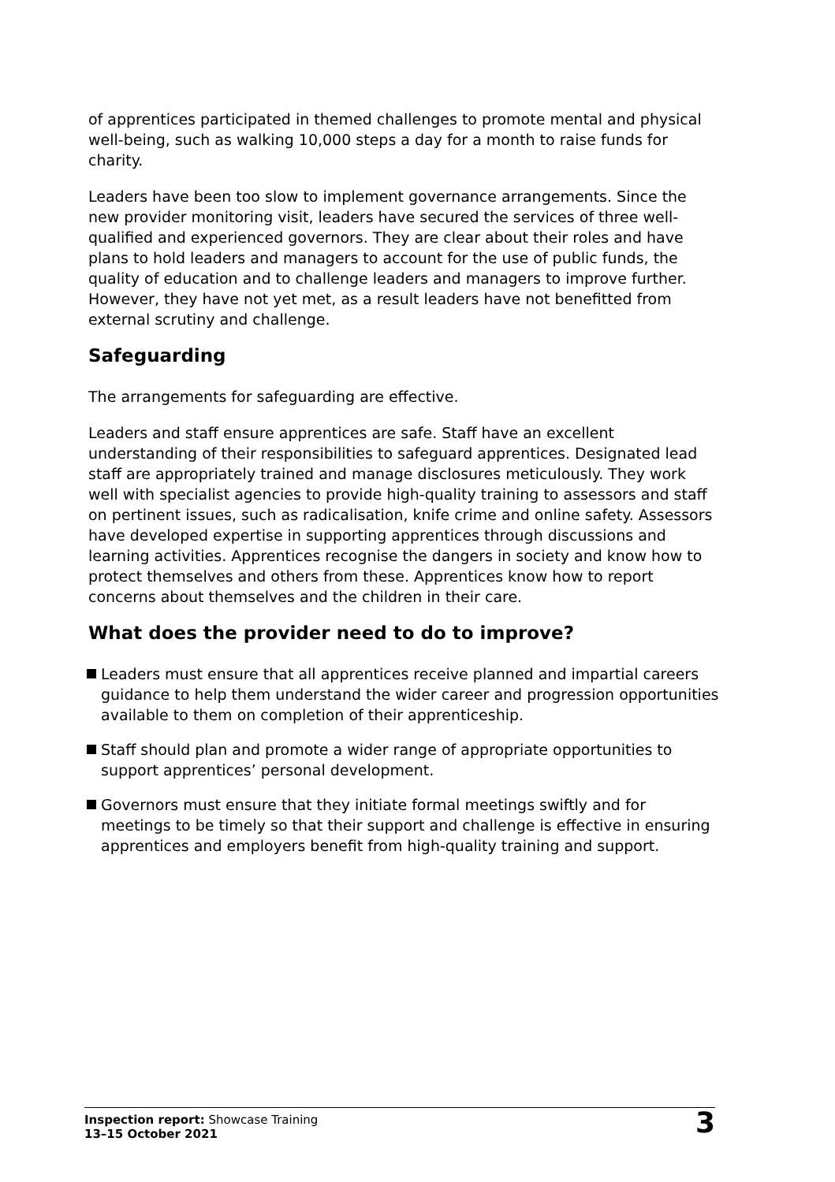of apprentices participated in themed challenges to promote mental and physical well-being, such as walking 10,000 steps a day for a month to raise funds for charity.
Leaders have been too slow to implement governance arrangements. Since the new provider monitoring visit, leaders have secured the services of three well-qualified and experienced governors. They are clear about their roles and have plans to hold leaders and managers to account for the use of public funds, the quality of education and to challenge leaders and managers to improve further. However, they have not yet met, as a result leaders have not benefitted from external scrutiny and challenge.
Safeguarding
The arrangements for safeguarding are effective.
Leaders and staff ensure apprentices are safe. Staff have an excellent understanding of their responsibilities to safeguard apprentices. Designated lead staff are appropriately trained and manage disclosures meticulously. They work well with specialist agencies to provide high-quality training to assessors and staff on pertinent issues, such as radicalisation, knife crime and online safety. Assessors have developed expertise in supporting apprentices through discussions and learning activities. Apprentices recognise the dangers in society and know how to protect themselves and others from these. Apprentices know how to report concerns about themselves and the children in their care.
What does the provider need to do to improve?
Leaders must ensure that all apprentices receive planned and impartial careers guidance to help them understand the wider career and progression opportunities available to them on completion of their apprenticeship.
Staff should plan and promote a wider range of appropriate opportunities to support apprentices’ personal development.
Governors must ensure that they initiate formal meetings swiftly and for meetings to be timely so that their support and challenge is effective in ensuring apprentices and employers benefit from high-quality training and support.
Inspection report: Showcase Training
13–15 October 2021
3